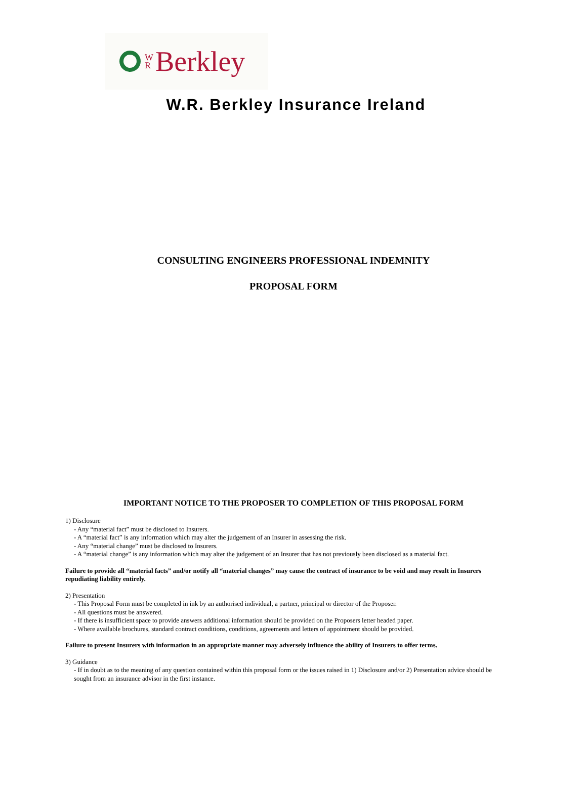W
R
Berkley
W.R. Berkley Insurance Ireland
CONSULTING ENGINEERS PROFESSIONAL INDEMNITY
PROPOSAL FORM
IMPORTANT NOTICE TO THE PROPOSER TO COMPLETION OF THIS PROPOSAL FORM
1) Disclosure
- Any “material fact” must be disclosed to Insurers.
- A “material fact” is any information which may alter the judgement of an Insurer in assessing the risk.
- Any “material change” must be disclosed to Insurers.
- A “material change” is any information which may alter the judgement of an Insurer that has not previously been disclosed as a material fact.
Failure to provide all “material facts” and/or notify all “material changes” may cause the contract of insurance to be void and may result in Insurers repudiating liability entirely.
2) Presentation
- This Proposal Form must be completed in ink by an authorised individual, a partner, principal or director of the Proposer.
- All questions must be answered.
- If there is insufficient space to provide answers additional information should be provided on the Proposers letter headed paper.
- Where available brochures, standard contract conditions, conditions, agreements and letters of appointment should be provided.
Failure to present Insurers with information in an appropriate manner may adversely influence the ability of Insurers to offer terms.
3) Guidance
- If in doubt as to the meaning of any question contained within this proposal form or the issues raised in 1) Disclosure and/or 2) Presentation advice should be sought from an insurance advisor in the first instance.